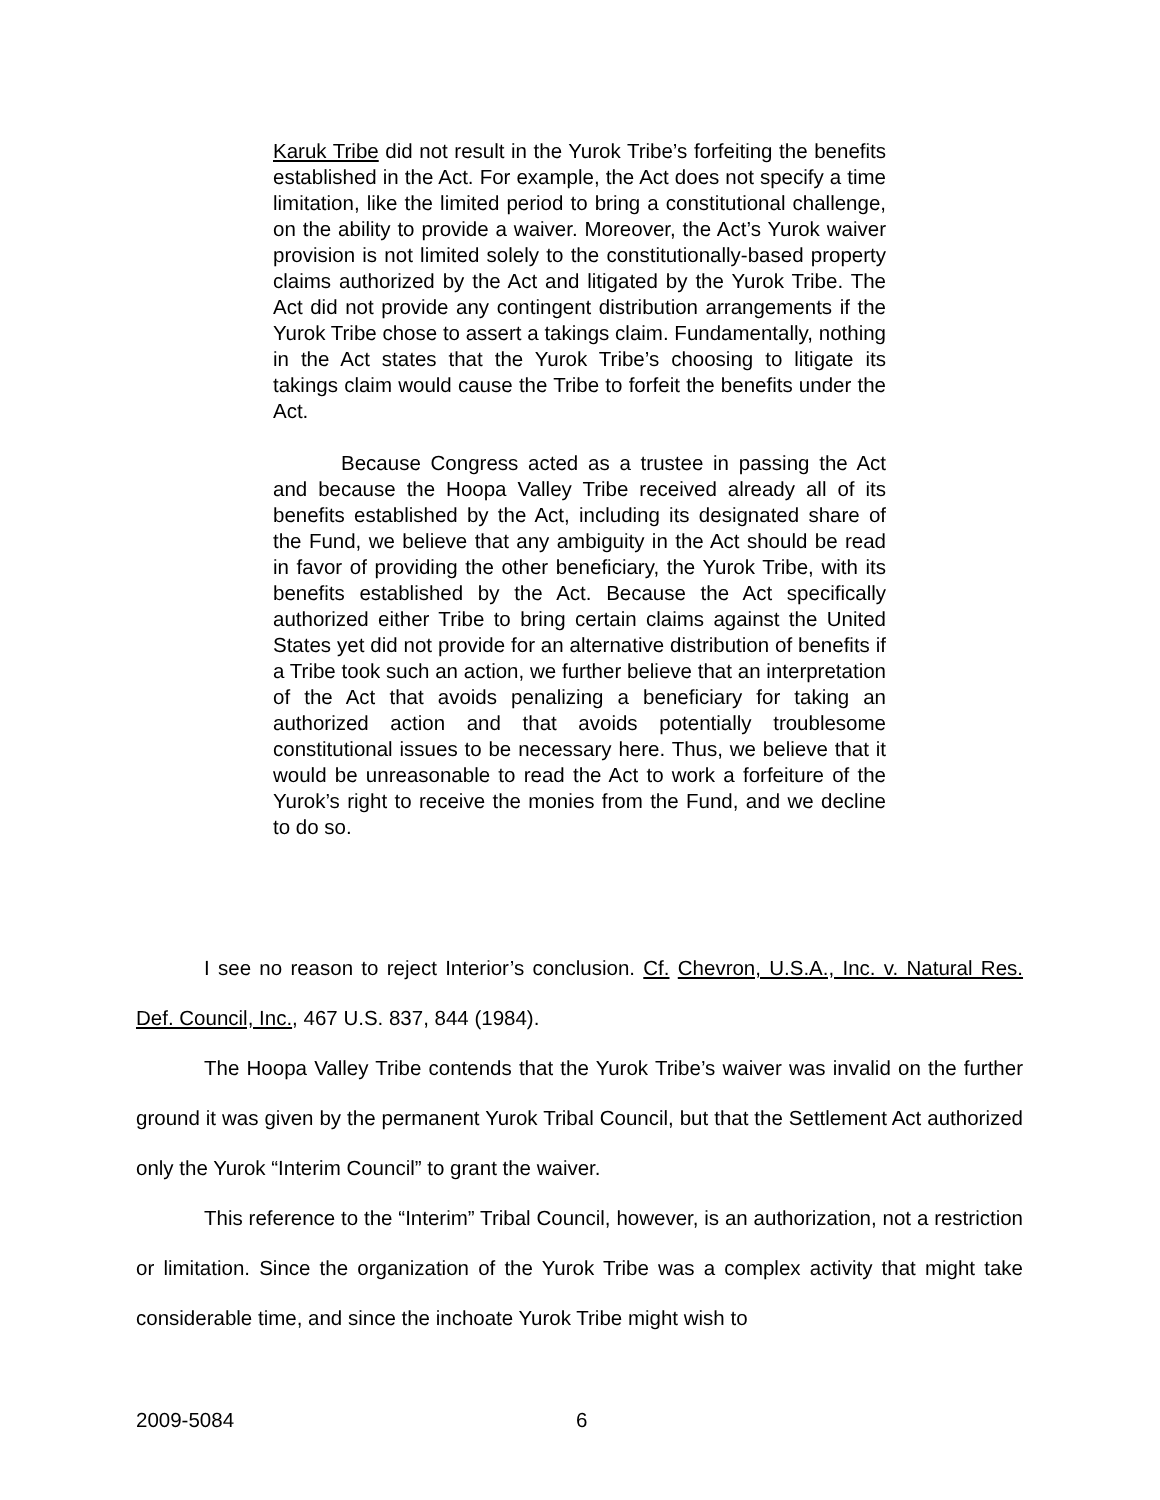Karuk Tribe did not result in the Yurok Tribe’s forfeiting the benefits established in the Act. For example, the Act does not specify a time limitation, like the limited period to bring a constitutional challenge, on the ability to provide a waiver. Moreover, the Act’s Yurok waiver provision is not limited solely to the constitutionally-based property claims authorized by the Act and litigated by the Yurok Tribe. The Act did not provide any contingent distribution arrangements if the Yurok Tribe chose to assert a takings claim. Fundamentally, nothing in the Act states that the Yurok Tribe’s choosing to litigate its takings claim would cause the Tribe to forfeit the benefits under the Act.
Because Congress acted as a trustee in passing the Act and because the Hoopa Valley Tribe received already all of its benefits established by the Act, including its designated share of the Fund, we believe that any ambiguity in the Act should be read in favor of providing the other beneficiary, the Yurok Tribe, with its benefits established by the Act. Because the Act specifically authorized either Tribe to bring certain claims against the United States yet did not provide for an alternative distribution of benefits if a Tribe took such an action, we further believe that an interpretation of the Act that avoids penalizing a beneficiary for taking an authorized action and that avoids potentially troublesome constitutional issues to be necessary here. Thus, we believe that it would be unreasonable to read the Act to work a forfeiture of the Yurok’s right to receive the monies from the Fund, and we decline to do so.
I see no reason to reject Interior’s conclusion. Cf. Chevron, U.S.A., Inc. v. Natural Res. Def. Council, Inc., 467 U.S. 837, 844 (1984).
The Hoopa Valley Tribe contends that the Yurok Tribe’s waiver was invalid on the further ground it was given by the permanent Yurok Tribal Council, but that the Settlement Act authorized only the Yurok “Interim Council” to grant the waiver.
This reference to the “Interim” Tribal Council, however, is an authorization, not a restriction or limitation. Since the organization of the Yurok Tribe was a complex activity that might take considerable time, and since the inchoate Yurok Tribe might wish to
2009-5084 6